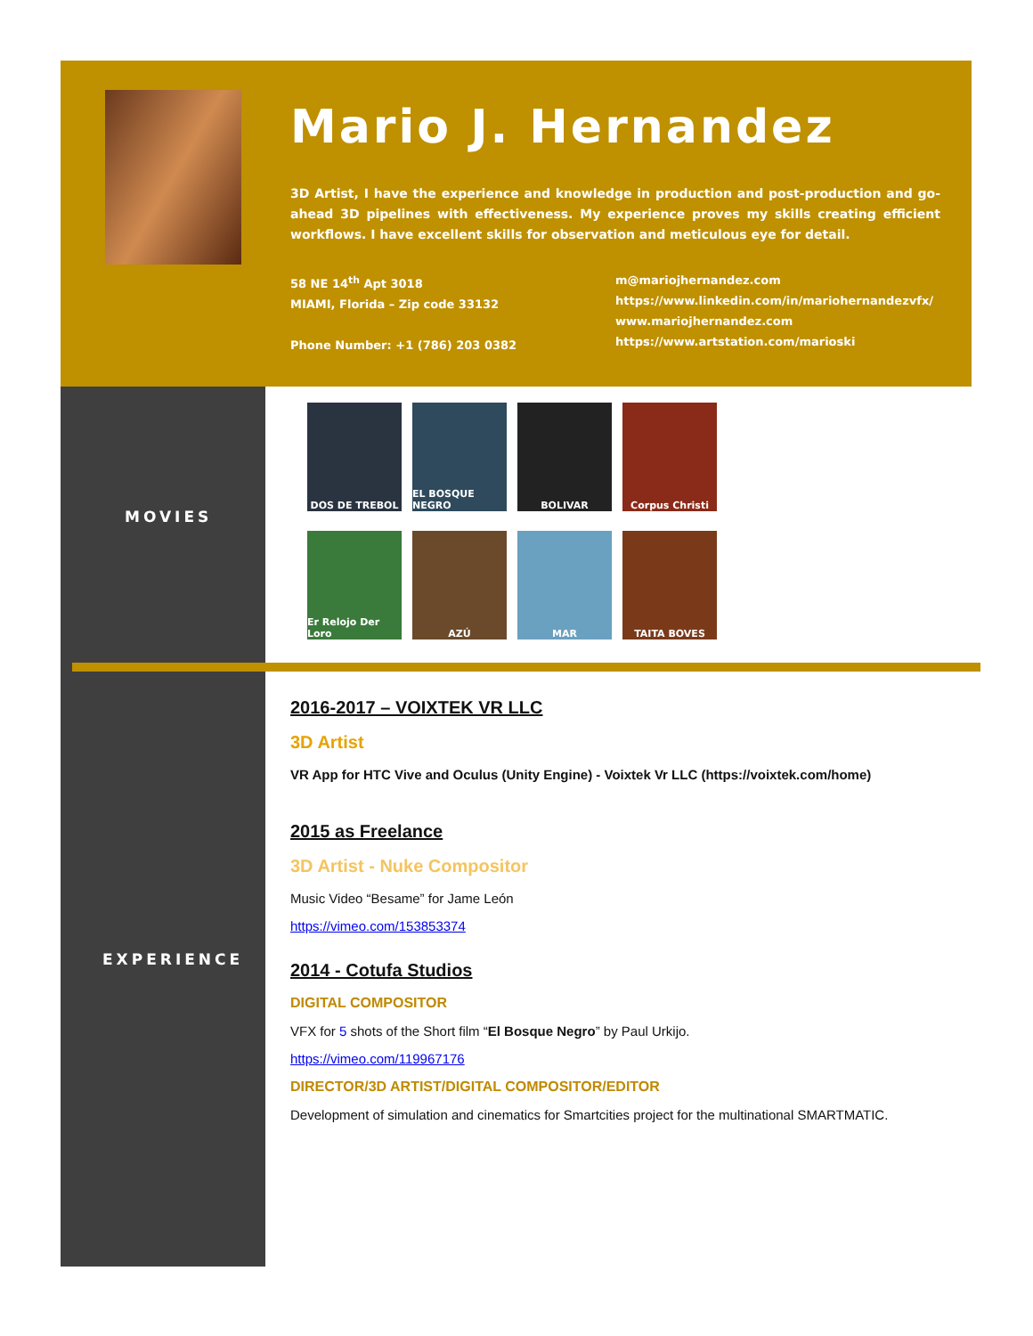Mario J. Hernandez
3D Artist, I have the experience and knowledge in production and post-production and go-ahead 3D pipelines with effectiveness. My experience proves my skills creating efficient workflows. I have excellent skills for observation and meticulous eye for detail.
58 NE 14<sup>th</sup> Apt 3018
MIAMI, Florida – Zip code 33132
Phone Number: +1 (786) 203 0382
m@mariojhernandez.com
https://www.linkedin.com/in/mariohernandezvfx/
www.mariojhernandez.com
https://www.artstation.com/marioski
MOVIES
DOS DE TREBOL
EL BOSQUE NEGRO
BOLIVAR
Corpus Christi
Er Relojo Der Loro
AZÚ
MAR
TAITA BOVES
EXPERIENCE
2016-2017 – VOIXTEK VR LLC
3D Artist
VR App for HTC Vive and Oculus (Unity Engine) - Voixtek Vr LLC (https://voixtek.com/home)
2015 as Freelance
3D Artist - Nuke Compositor
Music Video “Besame” for Jame León
https://vimeo.com/153853374
2014 - Cotufa Studios
DIGITAL COMPOSITOR
VFX for 5 shots of the Short film “El Bosque Negro” by Paul Urkijo.
https://vimeo.com/119967176
DIRECTOR/3D ARTIST/DIGITAL COMPOSITOR/EDITOR
Development of simulation and cinematics for Smartcities project for the multinational SMARTMATIC.